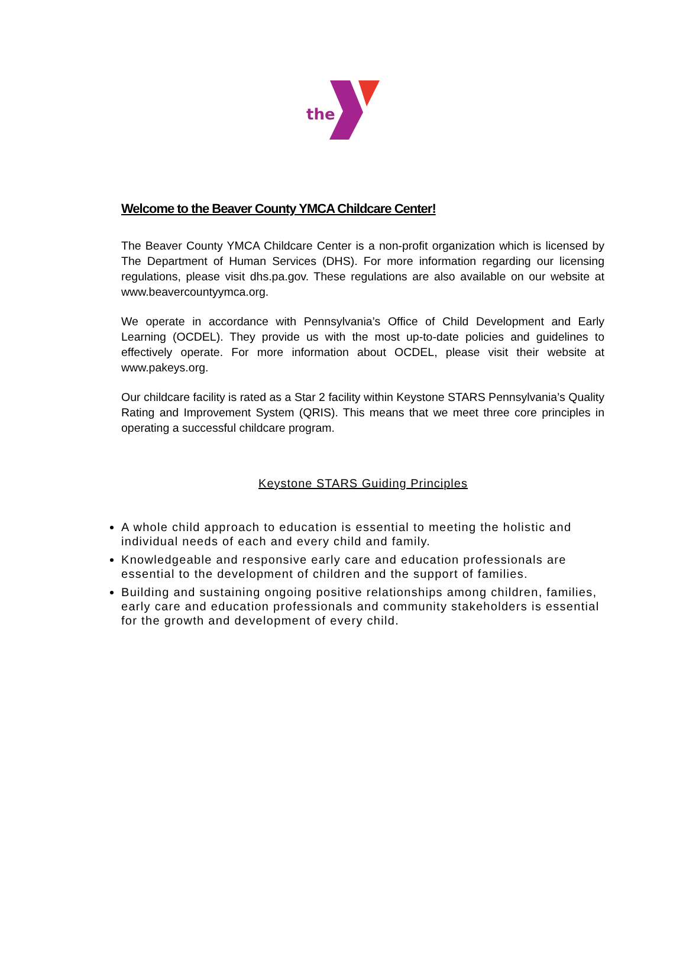the
Welcome to the Beaver County YMCA Childcare Center!
The Beaver County YMCA Childcare Center is a non-profit organization which is licensed by The Department of Human Services (DHS). For more information regarding our licensing regulations, please visit dhs.pa.gov. These regulations are also available on our website at www.beavercountyymca.org.
We operate in accordance with Pennsylvania’s Office of Child Development and Early Learning (OCDEL). They provide us with the most up-to-date policies and guidelines to effectively operate. For more information about OCDEL, please visit their website at www.pakeys.org.
Our childcare facility is rated as a Star 2 facility within Keystone STARS Pennsylvania’s Quality Rating and Improvement System (QRIS). This means that we meet three core principles in operating a successful childcare program.
Keystone STARS Guiding Principles
A whole child approach to education is essential to meeting the holistic and individual needs of each and every child and family.
Knowledgeable and responsive early care and education professionals are essential to the development of children and the support of families.
Building and sustaining ongoing positive relationships among children, families, early care and education professionals and community stakeholders is essential for the growth and development of every child.